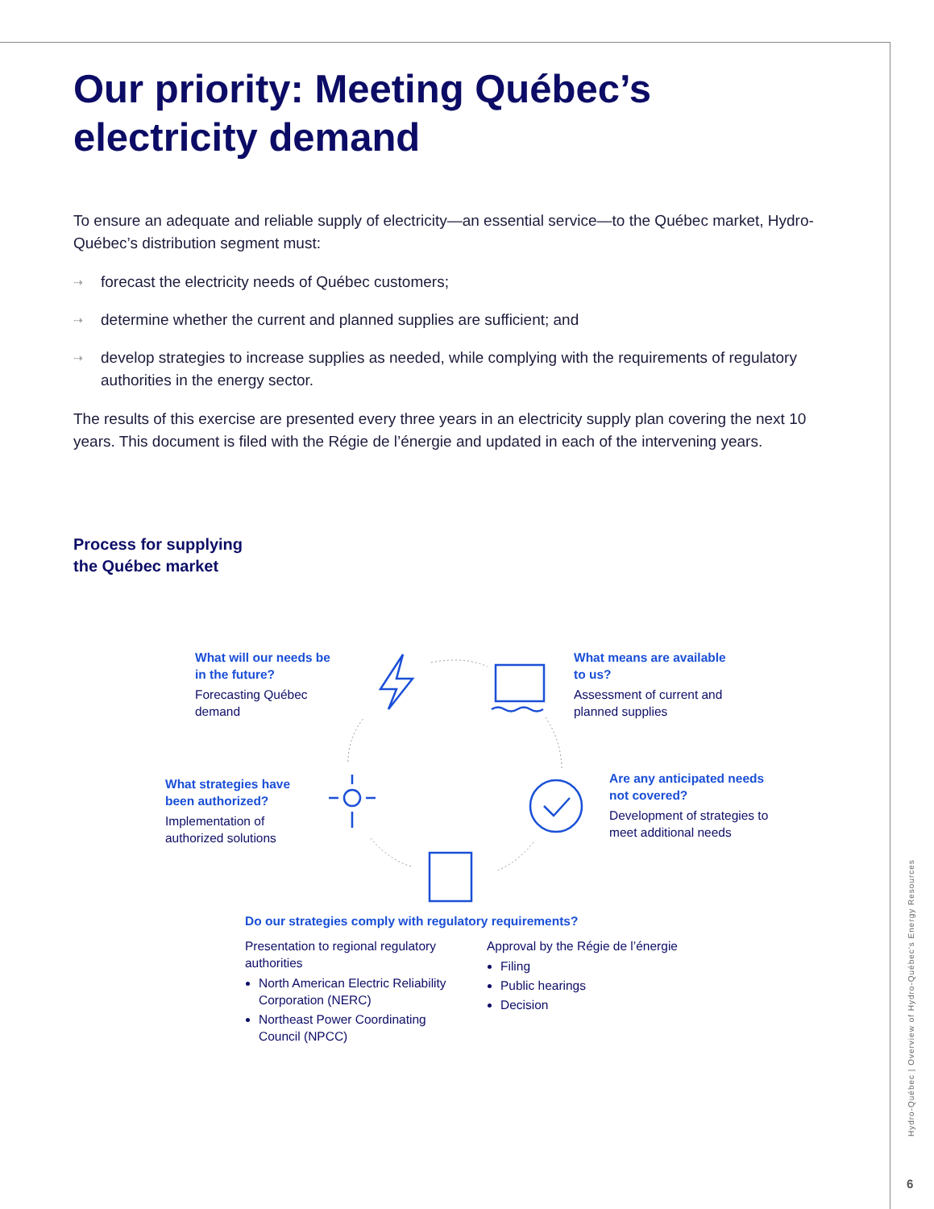Our priority: Meeting Québec’s electricity demand
To ensure an adequate and reliable supply of electricity—an essential service—to the Québec market, Hydro-Québec’s distribution segment must:
⇢ forecast the electricity needs of Québec customers;
⇢ determine whether the current and planned supplies are sufficient; and
⇢ develop strategies to increase supplies as needed, while complying with the requirements of regulatory authorities in the energy sector.
The results of this exercise are presented every three years in an electricity supply plan covering the next 10 years. This document is filed with the Régie de l’énergie and updated in each of the intervening years.
Process for supplying
the Québec market
What will our needs be in the future?
Forecasting Québec demand
What means are available to us?
Assessment of current and planned supplies
Are any anticipated needs not covered?
Development of strategies to meet additional needs
What strategies have been authorized?
Implementation of authorized solutions
Do our strategies comply with regulatory requirements?
Presentation to regional regulatory authorities
North American Electric Reliability Corporation (NERC)
Northeast Power Coordinating Council (NPCC)
Approval by the Régie de l’énergie
Filing
Public hearings
Decision
Hydro-Québec | Overview of Hydro-Québec’s Energy Resources
6